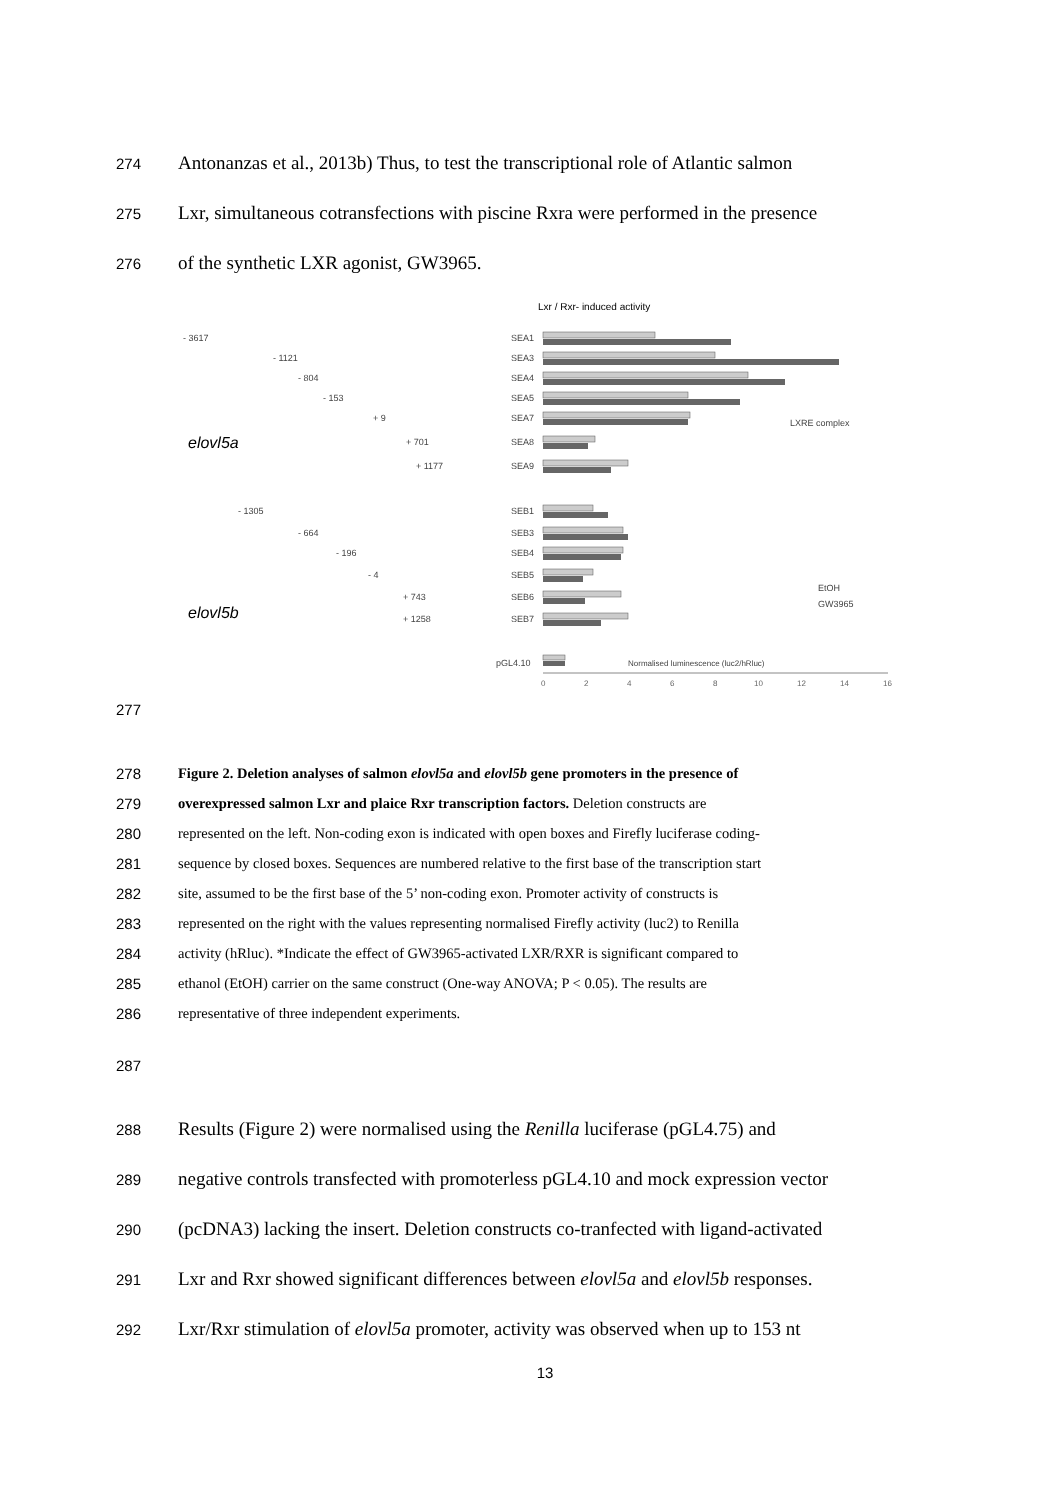274 Antonanzas et al., 2013b) Thus, to test the transcriptional role of Atlantic salmon
275 Lxr, simultaneous cotransfections with piscine Rxra were performed in the presence
276 of the synthetic LXR agonist, GW3965.
Lxr / Rxr- induced activity
elovl5a
elovl5b
- 3617
- 1121
- 804
- 153
+ 9
+ 701
+ 1177
- 1305
- 664
- 196
- 4
+ 743
+ 1258
SEA1
SEA3
SEA4
SEA5
SEA7
SEA8
SEA9
SEB1
SEB3
SEB4
SEB5
SEB6
SEB7
pGL4.10
LXRE complex
EtOH
GW3965
Normalised luminescence (luc2/hRluc)
0
2
4
6
8
10
12
14
16
277
278 Figure 2. Deletion analyses of salmon elovl5a and elovl5b gene promoters in the presence of
279 overexpressed salmon Lxr and plaice Rxr transcription factors. Deletion constructs are
280 represented on the left. Non-coding exon is indicated with open boxes and Firefly luciferase coding-
281 sequence by closed boxes. Sequences are numbered relative to the first base of the transcription start
282 site, assumed to be the first base of the 5’ non-coding exon. Promoter activity of constructs is
283 represented on the right with the values representing normalised Firefly activity (luc2) to Renilla
284 activity (hRluc). *Indicate the effect of GW3965-activated LXR/RXR is significant compared to
285 ethanol (EtOH) carrier on the same construct (One-way ANOVA; P < 0.05). The results are
286 representative of three independent experiments.
287
288 Results (Figure 2) were normalised using the Renilla luciferase (pGL4.75) and
289 negative controls transfected with promoterless pGL4.10 and mock expression vector
290 (pcDNA3) lacking the insert. Deletion constructs co-tranfected with ligand-activated
291 Lxr and Rxr showed significant differences between elovl5a and elovl5b responses.
292 Lxr/Rxr stimulation of elovl5a promoter, activity was observed when up to 153 nt
13